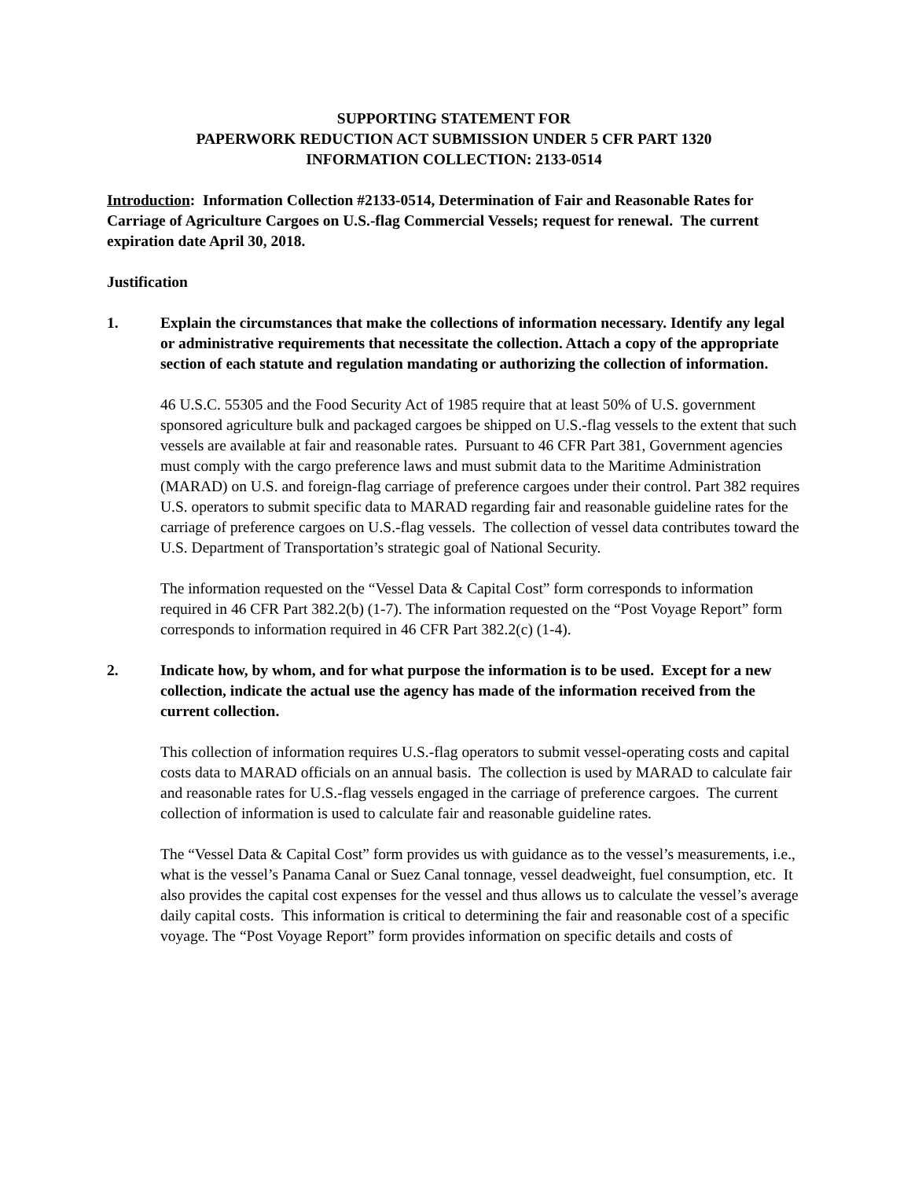SUPPORTING STATEMENT FOR
PAPERWORK REDUCTION ACT SUBMISSION UNDER 5 CFR PART 1320
INFORMATION COLLECTION: 2133-0514
Introduction: Information Collection #2133-0514, Determination of Fair and Reasonable Rates for Carriage of Agriculture Cargoes on U.S.-flag Commercial Vessels; request for renewal. The current expiration date April 30, 2018.
Justification
1. Explain the circumstances that make the collections of information necessary. Identify any legal or administrative requirements that necessitate the collection. Attach a copy of the appropriate section of each statute and regulation mandating or authorizing the collection of information.
46 U.S.C. 55305 and the Food Security Act of 1985 require that at least 50% of U.S. government sponsored agriculture bulk and packaged cargoes be shipped on U.S.-flag vessels to the extent that such vessels are available at fair and reasonable rates. Pursuant to 46 CFR Part 381, Government agencies must comply with the cargo preference laws and must submit data to the Maritime Administration (MARAD) on U.S. and foreign-flag carriage of preference cargoes under their control. Part 382 requires U.S. operators to submit specific data to MARAD regarding fair and reasonable guideline rates for the carriage of preference cargoes on U.S.-flag vessels. The collection of vessel data contributes toward the U.S. Department of Transportation’s strategic goal of National Security.
The information requested on the “Vessel Data & Capital Cost” form corresponds to information required in 46 CFR Part 382.2(b) (1-7). The information requested on the “Post Voyage Report” form corresponds to information required in 46 CFR Part 382.2(c) (1-4).
2. Indicate how, by whom, and for what purpose the information is to be used. Except for a new collection, indicate the actual use the agency has made of the information received from the current collection.
This collection of information requires U.S.-flag operators to submit vessel-operating costs and capital costs data to MARAD officials on an annual basis. The collection is used by MARAD to calculate fair and reasonable rates for U.S.-flag vessels engaged in the carriage of preference cargoes. The current collection of information is used to calculate fair and reasonable guideline rates.
The “Vessel Data & Capital Cost” form provides us with guidance as to the vessel’s measurements, i.e., what is the vessel’s Panama Canal or Suez Canal tonnage, vessel deadweight, fuel consumption, etc. It also provides the capital cost expenses for the vessel and thus allows us to calculate the vessel’s average daily capital costs. This information is critical to determining the fair and reasonable cost of a specific voyage. The “Post Voyage Report” form provides information on specific details and costs of